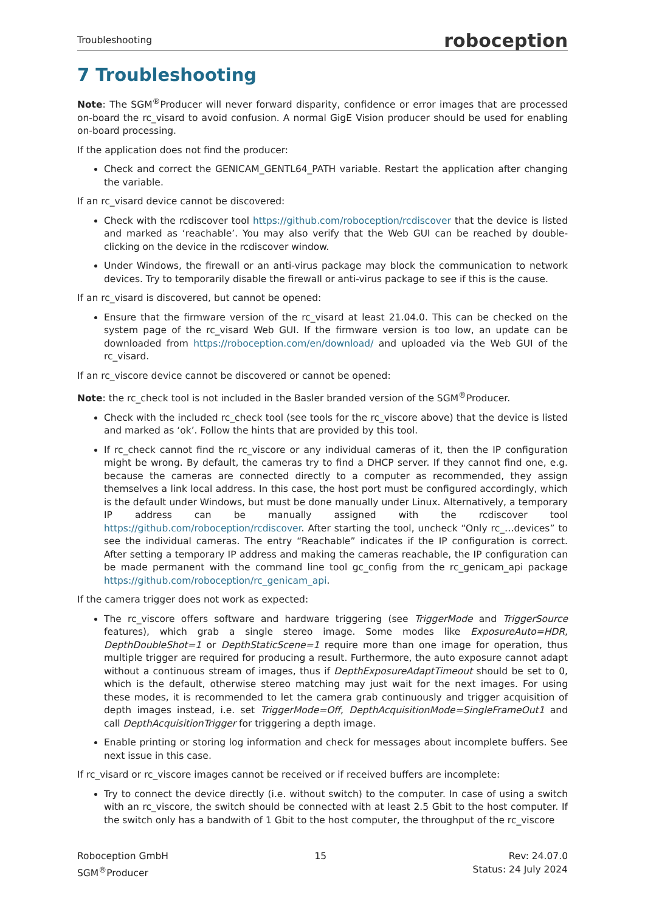Troubleshooting roboception
7 Troubleshooting
Note: The SGM<sup>®</sup>Producer will never forward disparity, confidence or error images that are processed on-board the rc_visard to avoid confusion. A normal GigE Vision producer should be used for enabling on-board processing.
If the application does not find the producer:
Check and correct the GENICAM_GENTL64_PATH variable. Restart the application after changing the variable.
If an rc_visard device cannot be discovered:
Check with the rcdiscover tool https://github.com/roboception/rcdiscover that the device is listed and marked as ‘reachable’. You may also verify that the Web GUI can be reached by double-clicking on the device in the rcdiscover window.
Under Windows, the firewall or an anti-virus package may block the communication to network devices. Try to temporarily disable the firewall or anti-virus package to see if this is the cause.
If an rc_visard is discovered, but cannot be opened:
Ensure that the firmware version of the rc_visard at least 21.04.0. This can be checked on the system page of the rc_visard Web GUI. If the firmware version is too low, an update can be downloaded from https://roboception.com/en/download/ and uploaded via the Web GUI of the rc_visard.
If an rc_viscore device cannot be discovered or cannot be opened:
Note: the rc_check tool is not included in the Basler branded version of the SGM<sup>®</sup>Producer.
Check with the included rc_check tool (see tools for the rc_viscore above) that the device is listed and marked as ‘ok’. Follow the hints that are provided by this tool.
If rc_check cannot find the rc_viscore or any individual cameras of it, then the IP configuration might be wrong. By default, the cameras try to find a DHCP server. If they cannot find one, e.g. because the cameras are connected directly to a computer as recommended, they assign themselves a link local address. In this case, the host port must be configured accordingly, which is the default under Windows, but must be done manually under Linux. Alternatively, a temporary IP address can be manually assigned with the rcdiscover tool https://github.com/roboception/rcdiscover. After starting the tool, uncheck “Only rc_…devices” to see the individual cameras. The entry “Reachable” indicates if the IP configuration is correct. After setting a temporary IP address and making the cameras reachable, the IP configuration can be made permanent with the command line tool gc_config from the rc_genicam_api package https://github.com/roboception/rc_genicam_api.
If the camera trigger does not work as expected:
The rc_viscore offers software and hardware triggering (see TriggerMode and TriggerSource features), which grab a single stereo image. Some modes like ExposureAuto=HDR, DepthDoubleShot=1 or DepthStaticScene=1 require more than one image for operation, thus multiple trigger are required for producing a result. Furthermore, the auto exposure cannot adapt without a continuous stream of images, thus if DepthExposureAdaptTimeout should be set to 0, which is the default, otherwise stereo matching may just wait for the next images. For using these modes, it is recommended to let the camera grab continuously and trigger acquisition of depth images instead, i.e. set TriggerMode=Off, DepthAcquisitionMode=SingleFrameOut1 and call DepthAcquisitionTrigger for triggering a depth image.
Enable printing or storing log information and check for messages about incomplete buffers. See next issue in this case.
If rc_visard or rc_viscore images cannot be received or if received buffers are incomplete:
Try to connect the device directly (i.e. without switch) to the computer. In case of using a switch with an rc_viscore, the switch should be connected with at least 2.5 Gbit to the host computer. If the switch only has a bandwith of 1 Gbit to the host computer, the throughput of the rc_viscore
Roboception GmbH
SGM<sup>®</sup>Producer
15 Rev: 24.07.0
Status: 24 July 2024